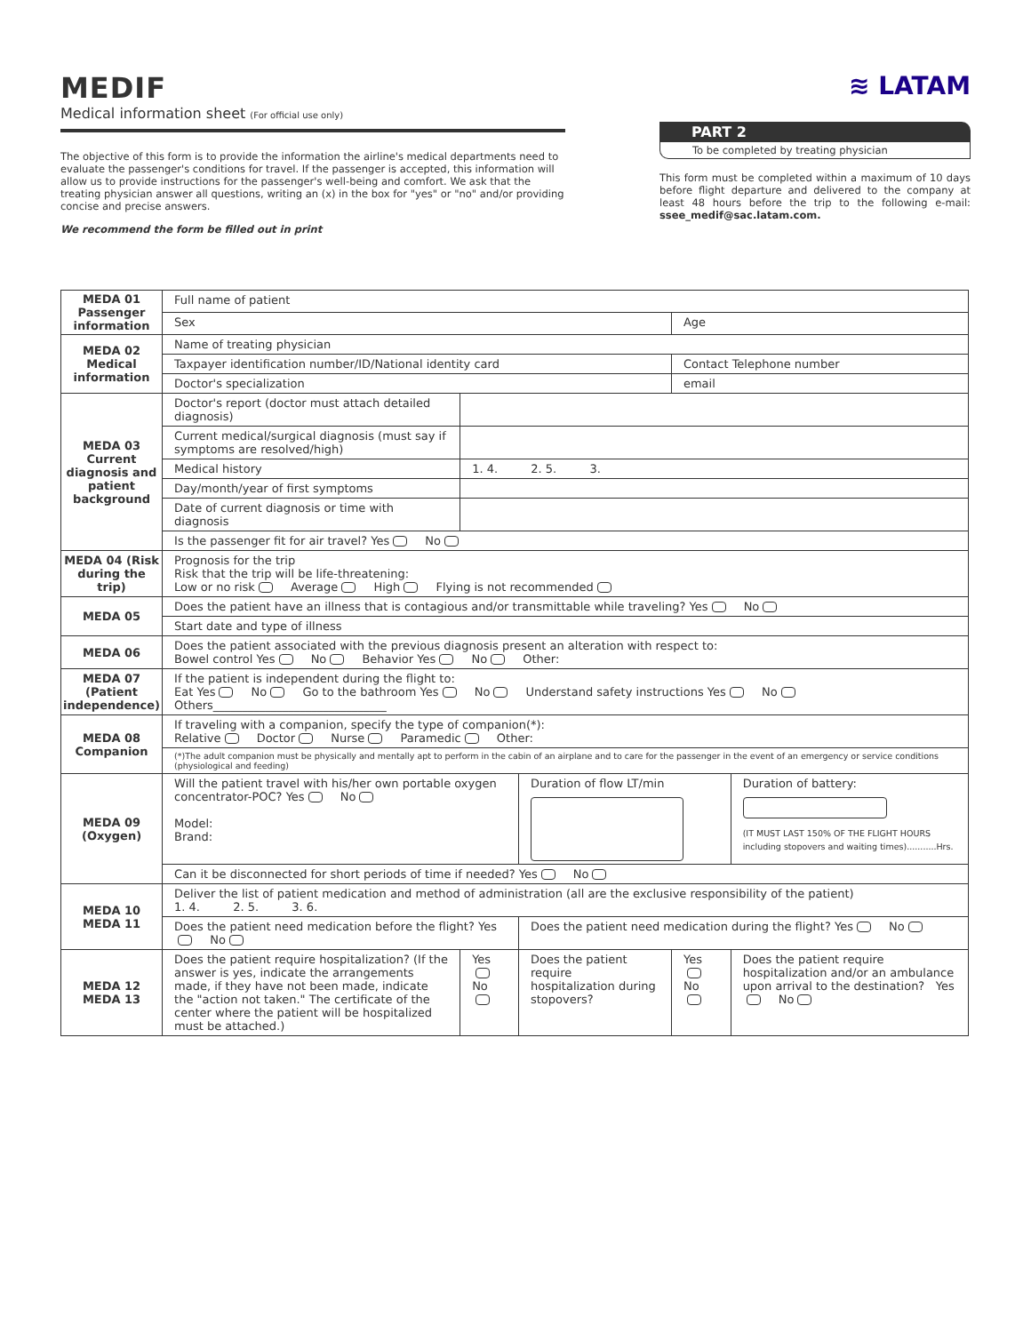MEDIF
Medical information sheet (For official use only)
≋ LATAM
The objective of this form is to provide the information the airline's medical departments need to evaluate the passenger's conditions for travel. If the passenger is accepted, this information will allow us to provide instructions for the passenger's well-being and comfort. We ask that the treating physician answer all questions, writing an (x) in the box for "yes" or "no" and/or providing concise and precise answers.
We recommend the form be filled out in print
PART 2
To be completed by treating physician
This form must be completed within a maximum of 10 days before flight departure and delivered to the company at least 48 hours before the trip to the following e-mail: ssee_medif@sac.latam.com.
| MEDA 01 Passenger information | Full name of patient | | | | |
| | Sex | | | Age | |
| MEDA 02 Medical information | Name of treating physician | | | | |
| | Taxpayer identification number/ID/National identity card | | | Contact Telephone number | |
| | Doctor's specialization | | | email | |
| MEDA 03 Current diagnosis and patient background | Doctor's report (doctor must attach detailed diagnosis) | | | | |
| | Current medical/surgical diagnosis (must say if symptoms are resolved/high) | | | | |
| | Medical history | 1. 4. 2. 5. 3. | | | |
| | Day/month/year of first symptoms | | | | |
| | Date of current diagnosis or time with diagnosis | | | | |
| | Is the passenger fit for air travel? Yes No | | | | |
| MEDA 04 (Risk during the trip) | Prognosis for the trip Risk that the trip will be life-threatening: Low or no risk Average High Flying is not recommended | | | | |
| MEDA 05 | Does the patient have an illness that is contagious and/or transmittable while traveling? Yes No | | | | |
| | Start date and type of illness | | | | |
| MEDA 06 | Does the patient associated with the previous diagnosis present an alteration with respect to: Bowel control Yes No Behavior Yes No Other: | | | | |
| MEDA 07 (Patient independence) | If the patient is independent during the flight to: Eat Yes No Go to the bathroom Yes No Understand safety instructions Yes No Others______________________________ | | | | |
| MEDA 08 Companion | If traveling with a companion, specify the type of companion(*): Relative Doctor Nurse Paramedic Other: | | | | |
| | (*)The adult companion must be physically and mentally apt to perform in the cabin of an airplane and to care for the passenger in the event of an emergency or service conditions (physiological and feeding) | | | | |
| MEDA 09 (Oxygen) | Will the patient travel with his/her own portable oxygen concentrator-POC? Yes No Model: Brand: | | Duration of flow LT/min | | Duration of battery: (IT MUST LAST 150% OF THE FLIGHT HOURS including stopovers and waiting times)...........Hrs. |
| | Can it be disconnected for short periods of time if needed? Yes No | | | | |
| MEDA 10 MEDA 11 | Deliver the list of patient medication and method of administration (all are the exclusive responsibility of the patient) 1. 4. 2. 5. 3. 6. | | | | |
| | Does the patient need medication before the flight? Yes No | | Does the patient need medication during the flight? Yes No | | |
| MEDA 12 MEDA 13 | Does the patient require hospitalization? (If the answer is yes, indicate the arrangements made, if they have not been made, indicate the "action not taken." The certificate of the center where the patient will be hospitalized must be attached.) | Yes No | Does the patient require hospitalization during stopovers? | Yes No | Does the patient require hospitalization and/or an ambulance upon arrival to the destination? Yes No |